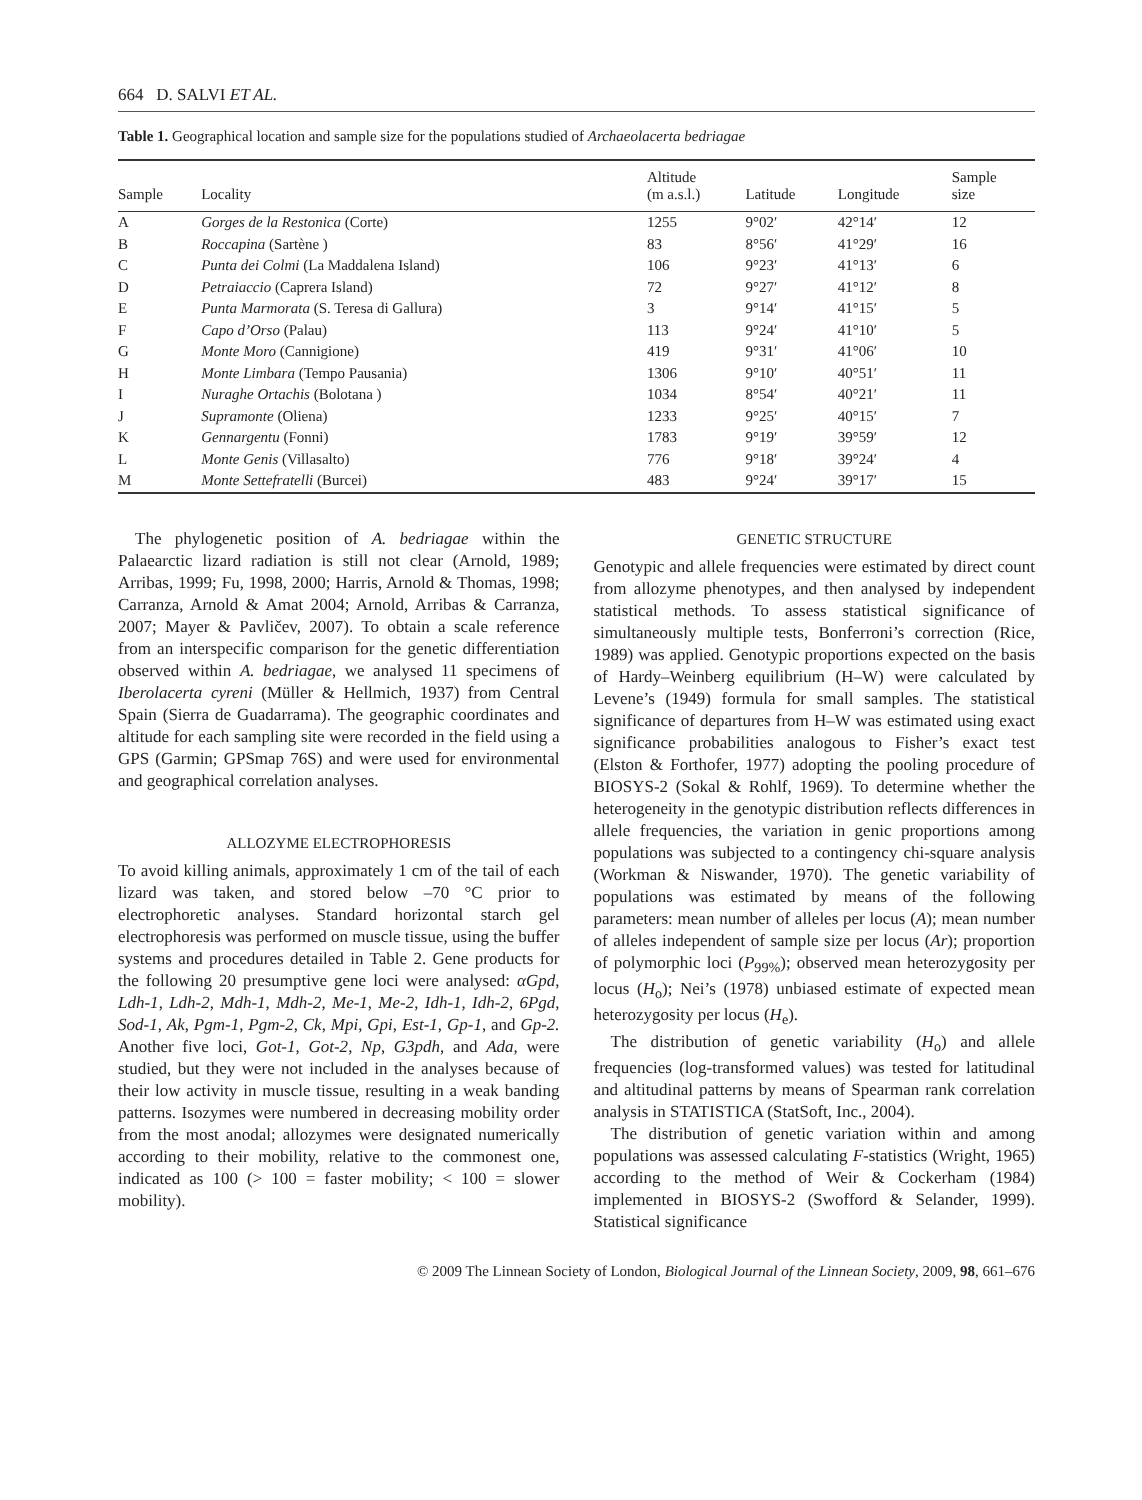664 D. SALVI ET AL.
Table 1. Geographical location and sample size for the populations studied of Archaeolacerta bedriagae
| Sample | Locality | Altitude (m a.s.l.) | Latitude | Longitude | Sample size |
| --- | --- | --- | --- | --- | --- |
| A | Gorges de la Restonica (Corte) | 1255 | 9°02′ | 42°14′ | 12 |
| B | Roccapina (Sartène ) | 83 | 8°56′ | 41°29′ | 16 |
| C | Punta dei Colmi (La Maddalena Island) | 106 | 9°23′ | 41°13′ | 6 |
| D | Petraiaccio (Caprera Island) | 72 | 9°27′ | 41°12′ | 8 |
| E | Punta Marmorata (S. Teresa di Gallura) | 3 | 9°14′ | 41°15′ | 5 |
| F | Capo d’Orso (Palau) | 113 | 9°24′ | 41°10′ | 5 |
| G | Monte Moro (Cannigione) | 419 | 9°31′ | 41°06′ | 10 |
| H | Monte Limbara (Tempo Pausania) | 1306 | 9°10′ | 40°51′ | 11 |
| I | Nuraghe Ortachis (Bolotana ) | 1034 | 8°54′ | 40°21′ | 11 |
| J | Supramonte (Oliena) | 1233 | 9°25′ | 40°15′ | 7 |
| K | Gennargentu (Fonni) | 1783 | 9°19′ | 39°59′ | 12 |
| L | Monte Genis (Villasalto) | 776 | 9°18′ | 39°24′ | 4 |
| M | Monte Settefratelli (Burcei) | 483 | 9°24′ | 39°17′ | 15 |
The phylogenetic position of A. bedriagae within the Palaearctic lizard radiation is still not clear (Arnold, 1989; Arribas, 1999; Fu, 1998, 2000; Harris, Arnold & Thomas, 1998; Carranza, Arnold & Amat 2004; Arnold, Arribas & Carranza, 2007; Mayer & Pavličev, 2007). To obtain a scale reference from an interspecific comparison for the genetic differentiation observed within A. bedriagae, we analysed 11 specimens of Iberolacerta cyreni (Müller & Hellmich, 1937) from Central Spain (Sierra de Guadarrama). The geographic coordinates and altitude for each sampling site were recorded in the field using a GPS (Garmin; GPSmap 76S) and were used for environmental and geographical correlation analyses.
ALLOZYME ELECTROPHORESIS
To avoid killing animals, approximately 1 cm of the tail of each lizard was taken, and stored below –70 °C prior to electrophoretic analyses. Standard horizontal starch gel electrophoresis was performed on muscle tissue, using the buffer systems and procedures detailed in Table 2. Gene products for the following 20 presumptive gene loci were analysed: αGpd, Ldh-1, Ldh-2, Mdh-1, Mdh-2, Me-1, Me-2, Idh-1, Idh-2, 6Pgd, Sod-1, Ak, Pgm-1, Pgm-2, Ck, Mpi, Gpi, Est-1, Gp-1, and Gp-2. Another five loci, Got-1, Got-2, Np, G3pdh, and Ada, were studied, but they were not included in the analyses because of their low activity in muscle tissue, resulting in a weak banding patterns. Isozymes were numbered in decreasing mobility order from the most anodal; allozymes were designated numerically according to their mobility, relative to the commonest one, indicated as 100 (> 100 = faster mobility; < 100 = slower mobility).
GENETIC STRUCTURE
Genotypic and allele frequencies were estimated by direct count from allozyme phenotypes, and then analysed by independent statistical methods. To assess statistical significance of simultaneously multiple tests, Bonferroni’s correction (Rice, 1989) was applied. Genotypic proportions expected on the basis of Hardy–Weinberg equilibrium (H–W) were calculated by Levene’s (1949) formula for small samples. The statistical significance of departures from H–W was estimated using exact significance probabilities analogous to Fisher’s exact test (Elston & Forthofer, 1977) adopting the pooling procedure of BIOSYS-2 (Sokal & Rohlf, 1969). To determine whether the heterogeneity in the genotypic distribution reflects differences in allele frequencies, the variation in genic proportions among populations was subjected to a contingency chi-square analysis (Workman & Niswander, 1970). The genetic variability of populations was estimated by means of the following parameters: mean number of alleles per locus (A); mean number of alleles independent of sample size per locus (Ar); proportion of polymorphic loci (P<sub>99%</sub>); observed mean heterozygosity per locus (H<sub>o</sub>); Nei’s (1978) unbiased estimate of expected mean heterozygosity per locus (H<sub>e</sub>).
The distribution of genetic variability (H<sub>o</sub>) and allele frequencies (log-transformed values) was tested for latitudinal and altitudinal patterns by means of Spearman rank correlation analysis in STATISTICA (StatSoft, Inc., 2004).
The distribution of genetic variation within and among populations was assessed calculating F-statistics (Wright, 1965) according to the method of Weir & Cockerham (1984) implemented in BIOSYS-2 (Swofford & Selander, 1999). Statistical significance
© 2009 The Linnean Society of London, Biological Journal of the Linnean Society, 2009, 98, 661–676